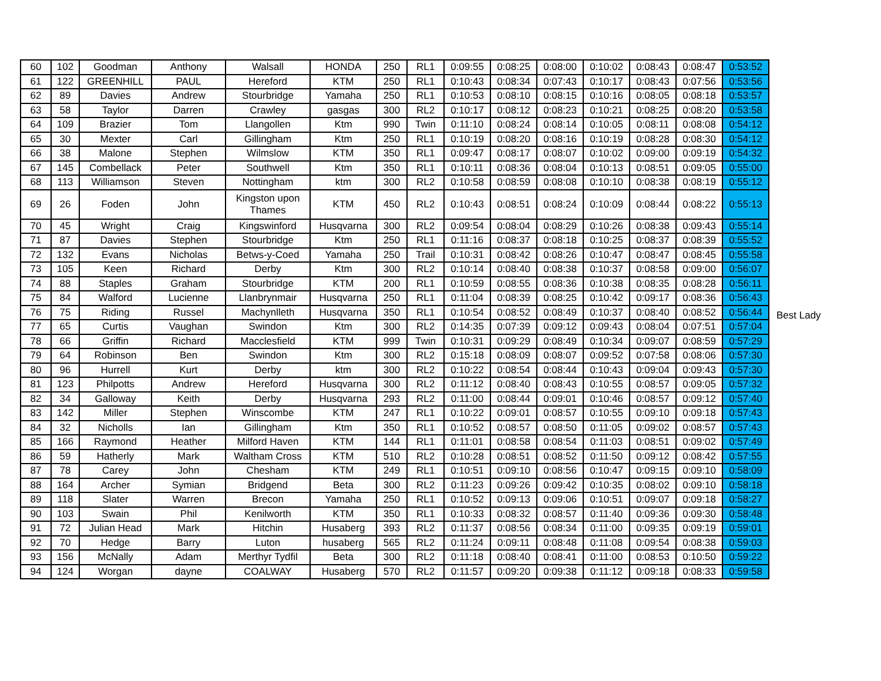| 60 | 102 | Goodman | Anthony | Walsall | HONDA | 250 | RL1 | 0:09:55 | 0:08:25 | 0:08:00 | 0:10:02 | 0:08:43 | 0:08:47 | 0:53:52 |
| 61 | 122 | GREENHILL | PAUL | Hereford | KTM | 250 | RL1 | 0:10:43 | 0:08:34 | 0:07:43 | 0:10:17 | 0:08:43 | 0:07:56 | 0:53:56 |
| 62 | 89 | Davies | Andrew | Stourbridge | Yamaha | 250 | RL1 | 0:10:53 | 0:08:10 | 0:08:15 | 0:10:16 | 0:08:05 | 0:08:18 | 0:53:57 |
| 63 | 58 | Taylor | Darren | Crawley | gasgas | 300 | RL2 | 0:10:17 | 0:08:12 | 0:08:23 | 0:10:21 | 0:08:25 | 0:08:20 | 0:53:58 |
| 64 | 109 | Brazier | Tom | Llangollen | Ktm | 990 | Twin | 0:11:10 | 0:08:24 | 0:08:14 | 0:10:05 | 0:08:11 | 0:08:08 | 0:54:12 |
| 65 | 30 | Mexter | Carl | Gillingham | Ktm | 250 | RL1 | 0:10:19 | 0:08:20 | 0:08:16 | 0:10:19 | 0:08:28 | 0:08:30 | 0:54:12 |
| 66 | 38 | Malone | Stephen | Wilmslow | KTM | 350 | RL1 | 0:09:47 | 0:08:17 | 0:08:07 | 0:10:02 | 0:09:00 | 0:09:19 | 0:54:32 |
| 67 | 145 | Combellack | Peter | Southwell | Ktm | 350 | RL1 | 0:10:11 | 0:08:36 | 0:08:04 | 0:10:13 | 0:08:51 | 0:09:05 | 0:55:00 |
| 68 | 113 | Williamson | Steven | Nottingham | ktm | 300 | RL2 | 0:10:58 | 0:08:59 | 0:08:08 | 0:10:10 | 0:08:38 | 0:08:19 | 0:55:12 |
| 69 | 26 | Foden | John | Kingston upon Thames | KTM | 450 | RL2 | 0:10:43 | 0:08:51 | 0:08:24 | 0:10:09 | 0:08:44 | 0:08:22 | 0:55:13 |
| 70 | 45 | Wright | Craig | Kingswinford | Husqvarna | 300 | RL2 | 0:09:54 | 0:08:04 | 0:08:29 | 0:10:26 | 0:08:38 | 0:09:43 | 0:55:14 |
| 71 | 87 | Davies | Stephen | Stourbridge | Ktm | 250 | RL1 | 0:11:16 | 0:08:37 | 0:08:18 | 0:10:25 | 0:08:37 | 0:08:39 | 0:55:52 |
| 72 | 132 | Evans | Nicholas | Betws-y-Coed | Yamaha | 250 | Trail | 0:10:31 | 0:08:42 | 0:08:26 | 0:10:47 | 0:08:47 | 0:08:45 | 0:55:58 |
| 73 | 105 | Keen | Richard | Derby | Ktm | 300 | RL2 | 0:10:14 | 0:08:40 | 0:08:38 | 0:10:37 | 0:08:58 | 0:09:00 | 0:56:07 |
| 74 | 88 | Staples | Graham | Stourbridge | KTM | 200 | RL1 | 0:10:59 | 0:08:55 | 0:08:36 | 0:10:38 | 0:08:35 | 0:08:28 | 0:56:11 |
| 75 | 84 | Walford | Lucienne | Llanbrynmair | Husqvarna | 250 | RL1 | 0:11:04 | 0:08:39 | 0:08:25 | 0:10:42 | 0:09:17 | 0:08:36 | 0:56:43 |
| 76 | 75 | Riding | Russel | Machynlleth | Husqvarna | 350 | RL1 | 0:10:54 | 0:08:52 | 0:08:49 | 0:10:37 | 0:08:40 | 0:08:52 | 0:56:44 |
| 77 | 65 | Curtis | Vaughan | Swindon | Ktm | 300 | RL2 | 0:14:35 | 0:07:39 | 0:09:12 | 0:09:43 | 0:08:04 | 0:07:51 | 0:57:04 |
| 78 | 66 | Griffin | Richard | Macclesfield | KTM | 999 | Twin | 0:10:31 | 0:09:29 | 0:08:49 | 0:10:34 | 0:09:07 | 0:08:59 | 0:57:29 |
| 79 | 64 | Robinson | Ben | Swindon | Ktm | 300 | RL2 | 0:15:18 | 0:08:09 | 0:08:07 | 0:09:52 | 0:07:58 | 0:08:06 | 0:57:30 |
| 80 | 96 | Hurrell | Kurt | Derby | ktm | 300 | RL2 | 0:10:22 | 0:08:54 | 0:08:44 | 0:10:43 | 0:09:04 | 0:09:43 | 0:57:30 |
| 81 | 123 | Philpotts | Andrew | Hereford | Husqvarna | 300 | RL2 | 0:11:12 | 0:08:40 | 0:08:43 | 0:10:55 | 0:08:57 | 0:09:05 | 0:57:32 |
| 82 | 34 | Galloway | Keith | Derby | Husqvarna | 293 | RL2 | 0:11:00 | 0:08:44 | 0:09:01 | 0:10:46 | 0:08:57 | 0:09:12 | 0:57:40 |
| 83 | 142 | Miller | Stephen | Winscombe | KTM | 247 | RL1 | 0:10:22 | 0:09:01 | 0:08:57 | 0:10:55 | 0:09:10 | 0:09:18 | 0:57:43 |
| 84 | 32 | Nicholls | Ian | Gillingham | Ktm | 350 | RL1 | 0:10:52 | 0:08:57 | 0:08:50 | 0:11:05 | 0:09:02 | 0:08:57 | 0:57:43 |
| 85 | 166 | Raymond | Heather | Milford Haven | KTM | 144 | RL1 | 0:11:01 | 0:08:58 | 0:08:54 | 0:11:03 | 0:08:51 | 0:09:02 | 0:57:49 |
| 86 | 59 | Hatherly | Mark | Waltham Cross | KTM | 510 | RL2 | 0:10:28 | 0:08:51 | 0:08:52 | 0:11:50 | 0:09:12 | 0:08:42 | 0:57:55 |
| 87 | 78 | Carey | John | Chesham | KTM | 249 | RL1 | 0:10:51 | 0:09:10 | 0:08:56 | 0:10:47 | 0:09:15 | 0:09:10 | 0:58:09 |
| 88 | 164 | Archer | Symian | Bridgend | Beta | 300 | RL2 | 0:11:23 | 0:09:26 | 0:09:42 | 0:10:35 | 0:08:02 | 0:09:10 | 0:58:18 |
| 89 | 118 | Slater | Warren | Brecon | Yamaha | 250 | RL1 | 0:10:52 | 0:09:13 | 0:09:06 | 0:10:51 | 0:09:07 | 0:09:18 | 0:58:27 |
| 90 | 103 | Swain | Phil | Kenilworth | KTM | 350 | RL1 | 0:10:33 | 0:08:32 | 0:08:57 | 0:11:40 | 0:09:36 | 0:09:30 | 0:58:48 |
| 91 | 72 | Julian Head | Mark | Hitchin | Husaberg | 393 | RL2 | 0:11:37 | 0:08:56 | 0:08:34 | 0:11:00 | 0:09:35 | 0:09:19 | 0:59:01 |
| 92 | 70 | Hedge | Barry | Luton | husaberg | 565 | RL2 | 0:11:24 | 0:09:11 | 0:08:48 | 0:11:08 | 0:09:54 | 0:08:38 | 0:59:03 |
| 93 | 156 | McNally | Adam | Merthyr Tydfil | Beta | 300 | RL2 | 0:11:18 | 0:08:40 | 0:08:41 | 0:11:00 | 0:08:53 | 0:10:50 | 0:59:22 |
| 94 | 124 | Worgan | dayne | COALWAY | Husaberg | 570 | RL2 | 0:11:57 | 0:09:20 | 0:09:38 | 0:11:12 | 0:09:18 | 0:08:33 | 0:59:58 |
Best Lady